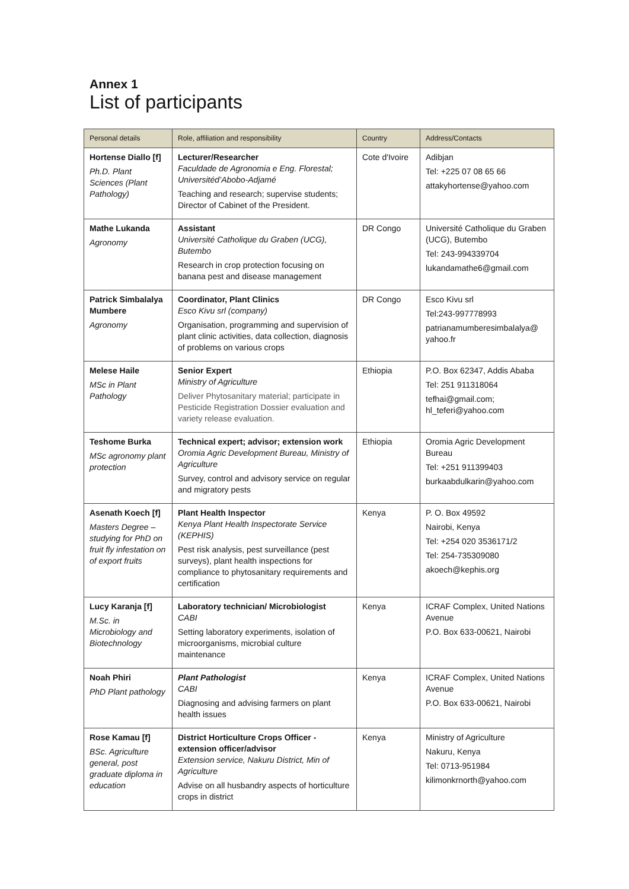Annex 1
List of participants
| Personal details | Role, affiliation and responsibility | Country | Address/Contacts |
| --- | --- | --- | --- |
| Hortense Diallo [f] Ph.D. Plant Sciences (Plant Pathology) | Lecturer/Researcher Faculdade de Agronomia e Eng. Florestal; Universitéd’Abobo-Adjamé Teaching and research; supervise students; Director of Cabinet of the President. | Cote d'Ivoire | Adibjan Tel: +225 07 08 65 66 attakyhortense@yahoo.com |
| Mathe Lukanda Agronomy | Assistant Université Catholique du Graben (UCG), Butembo Research in crop protection focusing on banana pest and disease management | DR Congo | Université Catholique du Graben (UCG), Butembo Tel: 243-994339704 lukandamathe6@gmail.com |
| Patrick Simbalalya Mumbere Agronomy | Coordinator, Plant Clinics Esco Kivu srl (company) Organisation, programming and supervision of plant clinic activities, data collection, diagnosis of problems on various crops | DR Congo | Esco Kivu srl Tel:243-997778993 patrianamumberesimbalalya@ yahoo.fr |
| Melese Haile MSc in Plant Pathology | Senior Expert Ministry of Agriculture Deliver Phytosanitary material; participate in Pesticide Registration Dossier evaluation and variety release evaluation. | Ethiopia | P.O. Box 62347, Addis Ababa Tel: 251 911318064 tefhai@gmail.com; hl_teferi@yahoo.com |
| Teshome Burka MSc agronomy plant protection | Technical expert; advisor; extension work Oromia Agric Development Bureau, Ministry of Agriculture Survey, control and advisory service on regular and migratory pests | Ethiopia | Oromia Agric Development Bureau Tel: +251 911399403 burkaabdulkarin@yahoo.com |
| Asenath Koech [f] Masters Degree – studying for PhD on fruit fly infestation on of export fruits | Plant Health Inspector Kenya Plant Health Inspectorate Service (KEPHIS) Pest risk analysis, pest surveillance (pest surveys), plant health inspections for compliance to phytosanitary requirements and certification | Kenya | P. O. Box 49592 Nairobi, Kenya Tel: +254 020 3536171/2 Tel: 254-735309080 akoech@kephis.org |
| Lucy Karanja [f] M.Sc. in Microbiology and Biotechnology | Laboratory technician/ Microbiologist CABI Setting laboratory experiments, isolation of microorganisms, microbial culture maintenance | Kenya | ICRAF Complex, United Nations Avenue P.O. Box 633-00621, Nairobi |
| Noah Phiri PhD Plant pathology | Plant Pathologist CABI Diagnosing and advising farmers on plant health issues | Kenya | ICRAF Complex, United Nations Avenue P.O. Box 633-00621, Nairobi |
| Rose Kamau [f] BSc. Agriculture general, post graduate diploma in education | District Horticulture Crops Officer - extension officer/advisor Extension service, Nakuru District, Min of Agriculture Advise on all husbandry aspects of horticulture crops in district | Kenya | Ministry of Agriculture Nakuru, Kenya Tel: 0713-951984 kilimonkrnorth@yahoo.com |